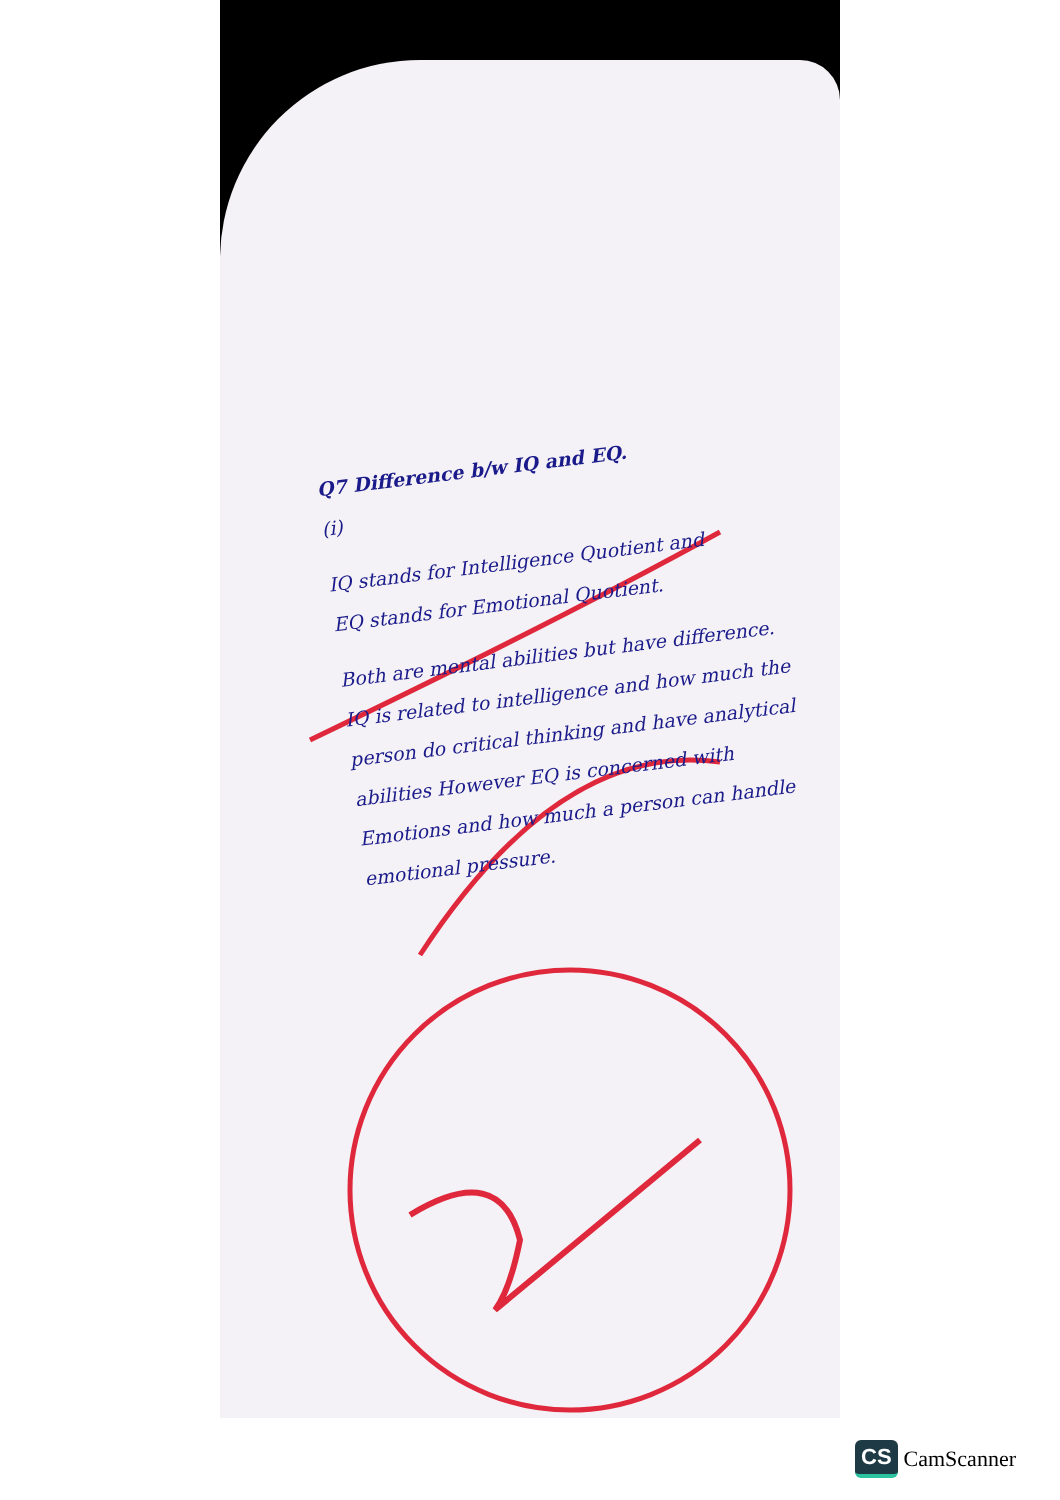Q7 Difference b/w IQ and EQ.
(i)
IQ stands for Intelligence Quotient and
EQ stands for Emotional Quotient.
Both are mental abilities but have difference.
IQ is related to intelligence and how much the person do critical thinking and have analytical abilities However EQ is concerned with Emotions and how much a person can handle emotional pressure.
CS CamScanner